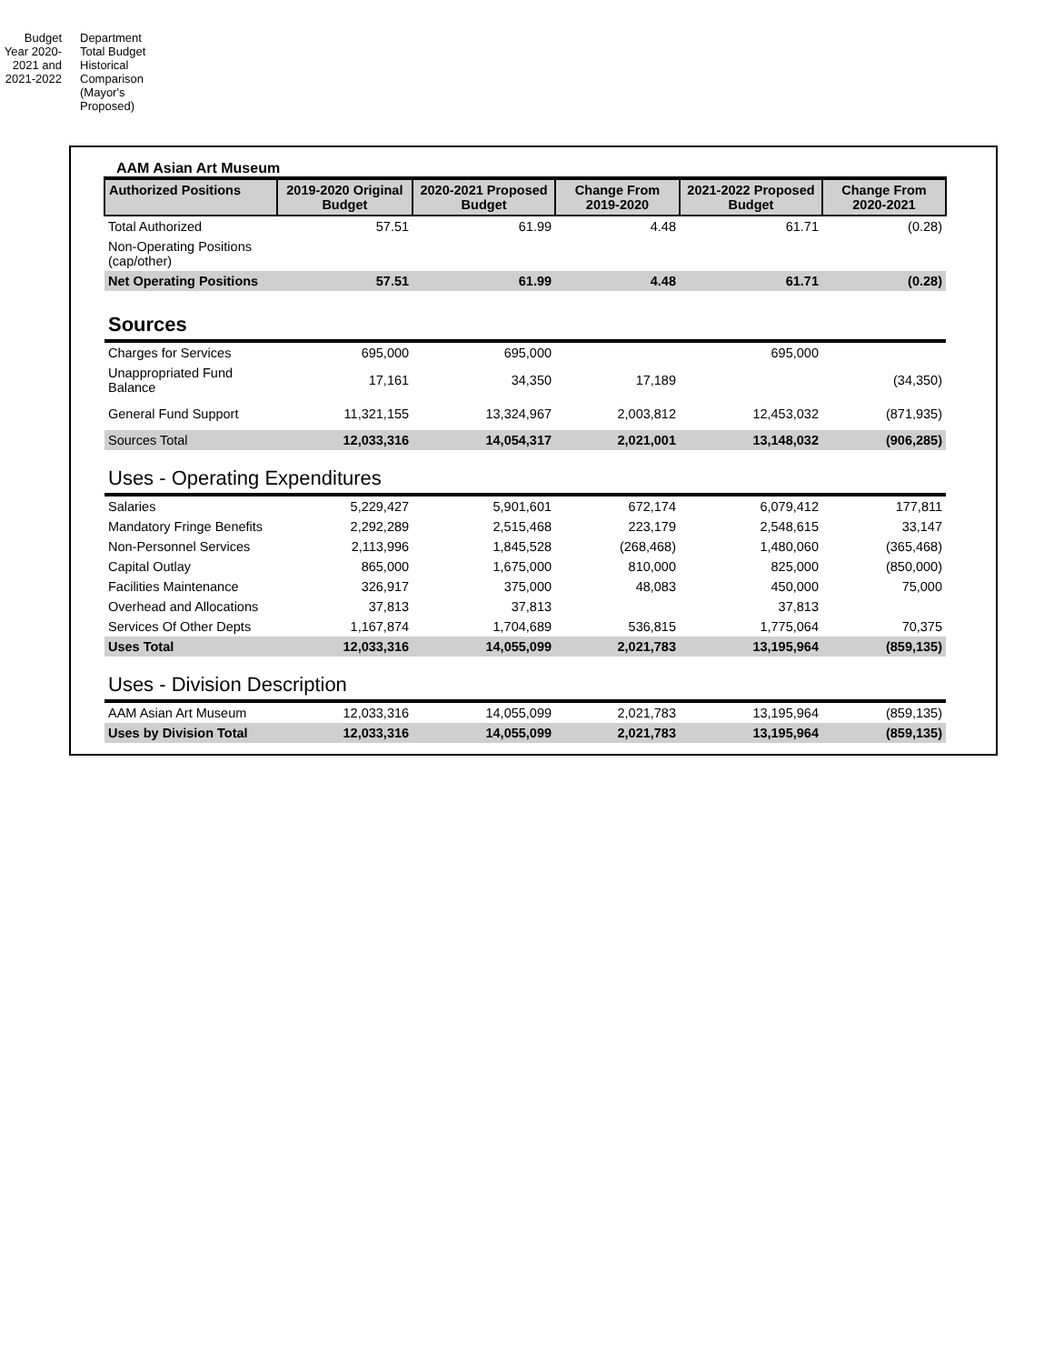Budget Year 2020-2021 and 2021-2022
Department Total Budget Historical Comparison (Mayor's Proposed)
AAM Asian Art Museum
| Authorized Positions | 2019-2020 Original Budget | 2020-2021 Proposed Budget | Change From 2019-2020 | 2021-2022 Proposed Budget | Change From 2020-2021 |
| --- | --- | --- | --- | --- | --- |
| Total Authorized | 57.51 | 61.99 | 4.48 | 61.71 | (0.28) |
| Non-Operating Positions (cap/other) | | | | | |
| Net Operating Positions | 57.51 | 61.99 | 4.48 | 61.71 | (0.28) |
| Sources | | | | | |
| Charges for Services | 695,000 | 695,000 | | 695,000 | |
| Unappropriated Fund Balance | 17,161 | 34,350 | 17,189 | | (34,350) |
| General Fund Support | 11,321,155 | 13,324,967 | 2,003,812 | 12,453,032 | (871,935) |
| Sources Total | 12,033,316 | 14,054,317 | 2,021,001 | 13,148,032 | (906,285) |
| Uses - Operating Expenditures | | | | | |
| Salaries | 5,229,427 | 5,901,601 | 672,174 | 6,079,412 | 177,811 |
| Mandatory Fringe Benefits | 2,292,289 | 2,515,468 | 223,179 | 2,548,615 | 33,147 |
| Non-Personnel Services | 2,113,996 | 1,845,528 | (268,468) | 1,480,060 | (365,468) |
| Capital Outlay | 865,000 | 1,675,000 | 810,000 | 825,000 | (850,000) |
| Facilities Maintenance | 326,917 | 375,000 | 48,083 | 450,000 | 75,000 |
| Overhead and Allocations | 37,813 | 37,813 | | 37,813 | |
| Services Of Other Depts | 1,167,874 | 1,704,689 | 536,815 | 1,775,064 | 70,375 |
| Uses Total | 12,033,316 | 14,055,099 | 2,021,783 | 13,195,964 | (859,135) |
| Uses - Division Description | | | | | |
| AAM Asian Art Museum | 12,033,316 | 14,055,099 | 2,021,783 | 13,195,964 | (859,135) |
| Uses by Division Total | 12,033,316 | 14,055,099 | 2,021,783 | 13,195,964 | (859,135) |